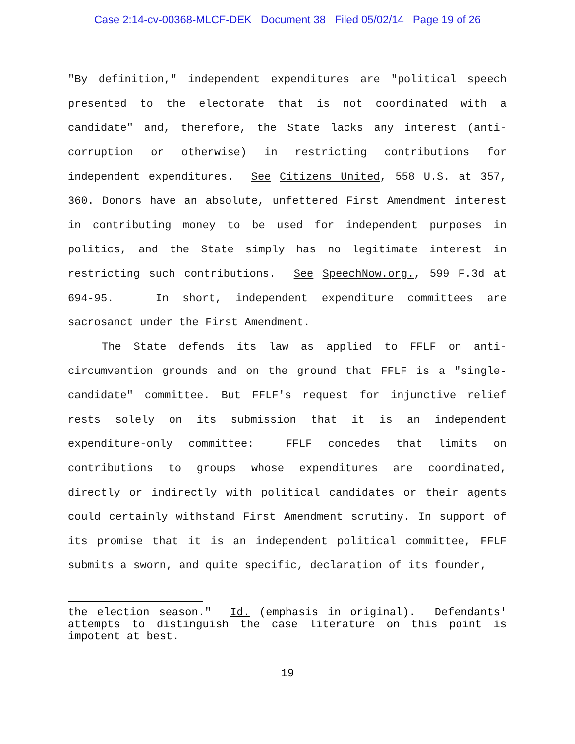Case 2:14-cv-00368-MLCF-DEK Document 38 Filed 05/02/14 Page 19 of 26
"By definition," independent expenditures are "political speech presented to the electorate that is not coordinated with a candidate" and, therefore, the State lacks any interest (anti-corruption or otherwise) in restricting contributions for independent expenditures. See Citizens United, 558 U.S. at 357, 360. Donors have an absolute, unfettered First Amendment interest in contributing money to be used for independent purposes in politics, and the State simply has no legitimate interest in restricting such contributions. See SpeechNow.org., 599 F.3d at 694-95. In short, independent expenditure committees are sacrosanct under the First Amendment.
The State defends its law as applied to FFLF on anti-circumvention grounds and on the ground that FFLF is a "single-candidate" committee. But FFLF's request for injunctive relief rests solely on its submission that it is an independent expenditure-only committee: FFLF concedes that limits on contributions to groups whose expenditures are coordinated, directly or indirectly with political candidates or their agents could certainly withstand First Amendment scrutiny. In support of its promise that it is an independent political committee, FFLF submits a sworn, and quite specific, declaration of its founder,
the election season." Id. (emphasis in original). Defendants' attempts to distinguish the case literature on this point is impotent at best.
19